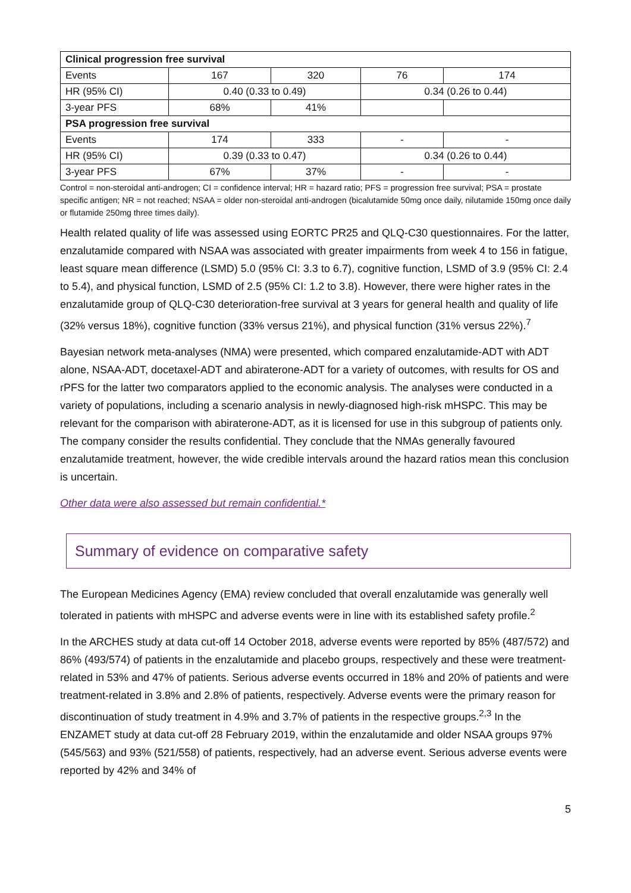| Clinical progression free survival | | | | |
| Events | 167 | 320 | 76 | 174 |
| HR (95% CI) | 0.40 (0.33 to 0.49) | | 0.34 (0.26 to 0.44) | |
| 3-year PFS | 68% | 41% | | |
| PSA progression free survival | | | | |
| Events | 174 | 333 | - | - |
| HR (95% CI) | 0.39 (0.33 to 0.47) | | 0.34 (0.26 to 0.44) | |
| 3-year PFS | 67% | 37% | - | - |
Control = non-steroidal anti-androgen; CI = confidence interval; HR = hazard ratio; PFS = progression free survival; PSA = prostate specific antigen; NR = not reached; NSAA = older non-steroidal anti-androgen (bicalutamide 50mg once daily, nilutamide 150mg once daily or flutamide 250mg three times daily).
Health related quality of life was assessed using EORTC PR25 and QLQ-C30 questionnaires. For the latter, enzalutamide compared with NSAA was associated with greater impairments from week 4 to 156 in fatigue, least square mean difference (LSMD) 5.0 (95% CI: 3.3 to 6.7), cognitive function, LSMD of 3.9 (95% CI: 2.4 to 5.4), and physical function, LSMD of 2.5 (95% CI: 1.2 to 3.8). However, there were higher rates in the enzalutamide group of QLQ-C30 deterioration-free survival at 3 years for general health and quality of life (32% versus 18%), cognitive function (33% versus 21%), and physical function (31% versus 22%).<sup>7</sup>
Bayesian network meta-analyses (NMA) were presented, which compared enzalutamide-ADT with ADT alone, NSAA-ADT, docetaxel-ADT and abiraterone-ADT for a variety of outcomes, with results for OS and rPFS for the latter two comparators applied to the economic analysis. The analyses were conducted in a variety of populations, including a scenario analysis in newly-diagnosed high-risk mHSPC. This may be relevant for the comparison with abiraterone-ADT, as it is licensed for use in this subgroup of patients only. The company consider the results confidential. They conclude that the NMAs generally favoured enzalutamide treatment, however, the wide credible intervals around the hazard ratios mean this conclusion is uncertain.
Other data were also assessed but remain confidential.*
Summary of evidence on comparative safety
The European Medicines Agency (EMA) review concluded that overall enzalutamide was generally well tolerated in patients with mHSPC and adverse events were in line with its established safety profile.<sup>2</sup>
In the ARCHES study at data cut-off 14 October 2018, adverse events were reported by 85% (487/572) and 86% (493/574) of patients in the enzalutamide and placebo groups, respectively and these were treatment-related in 53% and 47% of patients. Serious adverse events occurred in 18% and 20% of patients and were treatment-related in 3.8% and 2.8% of patients, respectively. Adverse events were the primary reason for discontinuation of study treatment in 4.9% and 3.7% of patients in the respective groups.<sup>2,3</sup> In the ENZAMET study at data cut-off 28 February 2019, within the enzalutamide and older NSAA groups 97% (545/563) and 93% (521/558) of patients, respectively, had an adverse event. Serious adverse events were reported by 42% and 34% of
5